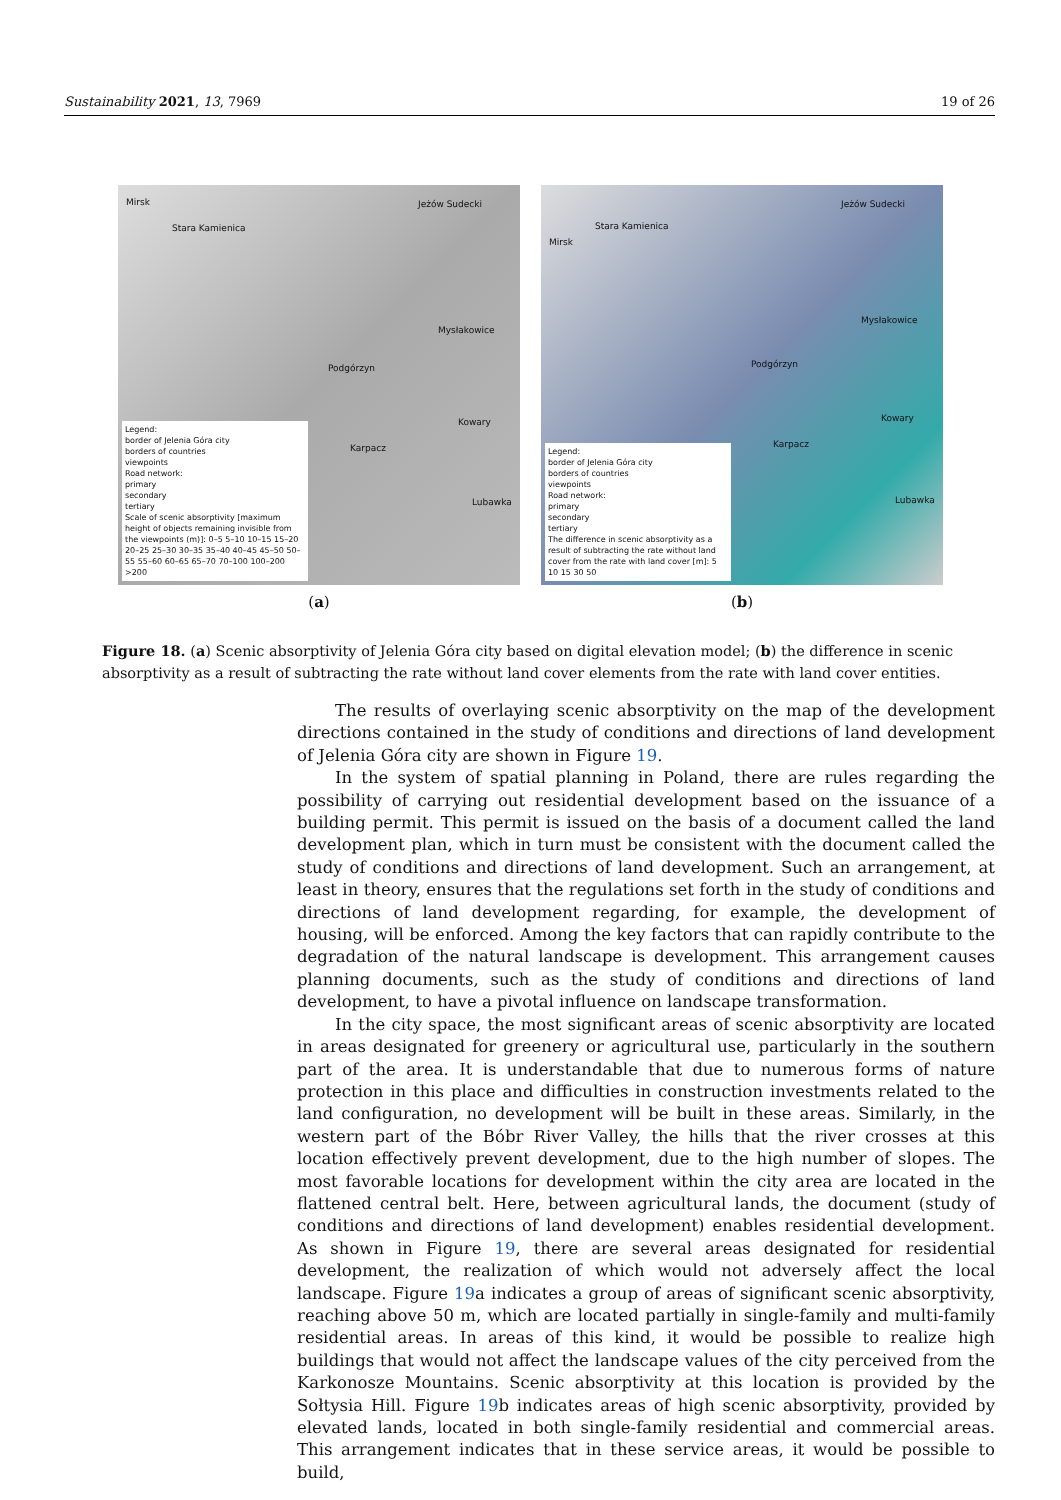Sustainability 2021, 13, 7969 19 of 26
Mirsk
Stara Kamienica
Jeżów Sudecki
Mysłakowice
Podgórzyn
Karpacz
Kowary
Lubawka
Legend:
border of Jelenia Góra city
borders of countries
viewpoints
Road network:
primary
secondary
tertiary
Scale of scenic absorptivity [maximum height of objects remaining invisible from the viewpoints (m)]: 0–5 5–10 10–15 15–20 20–25 25–30 30–35 35–40 40–45 45–50 50–55 55–60 60–65 65–70 70–100 100–200 >200
(a)
Mirsk
Stara Kamienica
Jeżów Sudecki
Mysłakowice
Podgórzyn
Karpacz
Kowary
Lubawka
Legend:
border of Jelenia Góra city
borders of countries
viewpoints
Road network:
primary
secondary
tertiary
The difference in scenic absorptivity as a result of subtracting the rate without land cover from the rate with land cover [m]: 5 10 15 30 50
(b)
Figure 18. (a) Scenic absorptivity of Jelenia Góra city based on digital elevation model; (b) the difference in scenic absorptivity as a result of subtracting the rate without land cover elements from the rate with land cover entities.
The results of overlaying scenic absorptivity on the map of the development directions contained in the study of conditions and directions of land development of Jelenia Góra city are shown in Figure 19.
In the system of spatial planning in Poland, there are rules regarding the possibility of carrying out residential development based on the issuance of a building permit. This permit is issued on the basis of a document called the land development plan, which in turn must be consistent with the document called the study of conditions and directions of land development. Such an arrangement, at least in theory, ensures that the regulations set forth in the study of conditions and directions of land development regarding, for example, the development of housing, will be enforced. Among the key factors that can rapidly contribute to the degradation of the natural landscape is development. This arrangement causes planning documents, such as the study of conditions and directions of land development, to have a pivotal influence on landscape transformation.
In the city space, the most significant areas of scenic absorptivity are located in areas designated for greenery or agricultural use, particularly in the southern part of the area. It is understandable that due to numerous forms of nature protection in this place and difficulties in construction investments related to the land configuration, no development will be built in these areas. Similarly, in the western part of the Bóbr River Valley, the hills that the river crosses at this location effectively prevent development, due to the high number of slopes. The most favorable locations for development within the city area are located in the flattened central belt. Here, between agricultural lands, the document (study of conditions and directions of land development) enables residential development. As shown in Figure 19, there are several areas designated for residential development, the realization of which would not adversely affect the local landscape. Figure 19a indicates a group of areas of significant scenic absorptivity, reaching above 50 m, which are located partially in single-family and multi-family residential areas. In areas of this kind, it would be possible to realize high buildings that would not affect the landscape values of the city perceived from the Karkonosze Mountains. Scenic absorptivity at this location is provided by the Sołtysia Hill. Figure 19b indicates areas of high scenic absorptivity, provided by elevated lands, located in both single-family residential and commercial areas. This arrangement indicates that in these service areas, it would be possible to build,